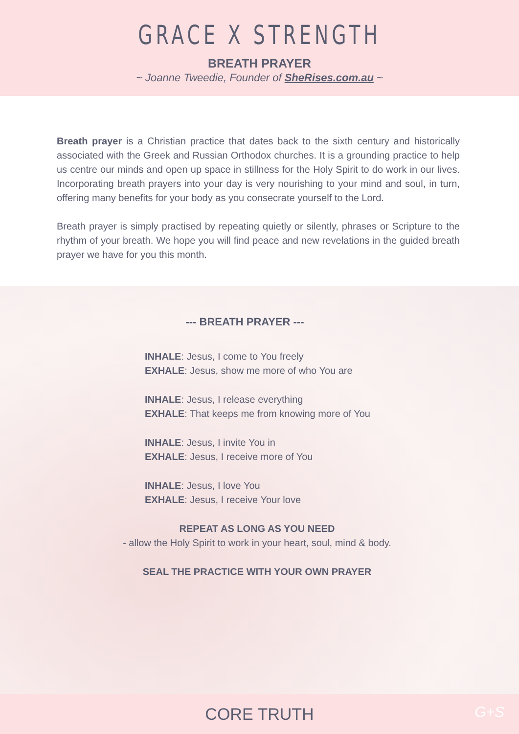GRACE X STRENGTH
BREATH PRAYER
~ Joanne Tweedie, Founder of SheRises.com.au ~
Breath prayer is a Christian practice that dates back to the sixth century and historically associated with the Greek and Russian Orthodox churches. It is a grounding practice to help us centre our minds and open up space in stillness for the Holy Spirit to do work in our lives. Incorporating breath prayers into your day is very nourishing to your mind and soul, in turn, offering many benefits for your body as you consecrate yourself to the Lord.
Breath prayer is simply practised by repeating quietly or silently, phrases or Scripture to the rhythm of your breath. We hope you will find peace and new revelations in the guided breath prayer we have for you this month.
--- BREATH PRAYER ---
INHALE: Jesus, I come to You freely
EXHALE: Jesus, show me more of who You are
INHALE: Jesus, I release everything
EXHALE: That keeps me from knowing more of You
INHALE: Jesus, I invite You in
EXHALE: Jesus, I receive more of You
INHALE: Jesus, I love You
EXHALE: Jesus, I receive Your love
REPEAT AS LONG AS YOU NEED
- allow the Holy Spirit to work in your heart, soul, mind & body.
SEAL THE PRACTICE WITH YOUR OWN PRAYER
CORE TRUTH G+S